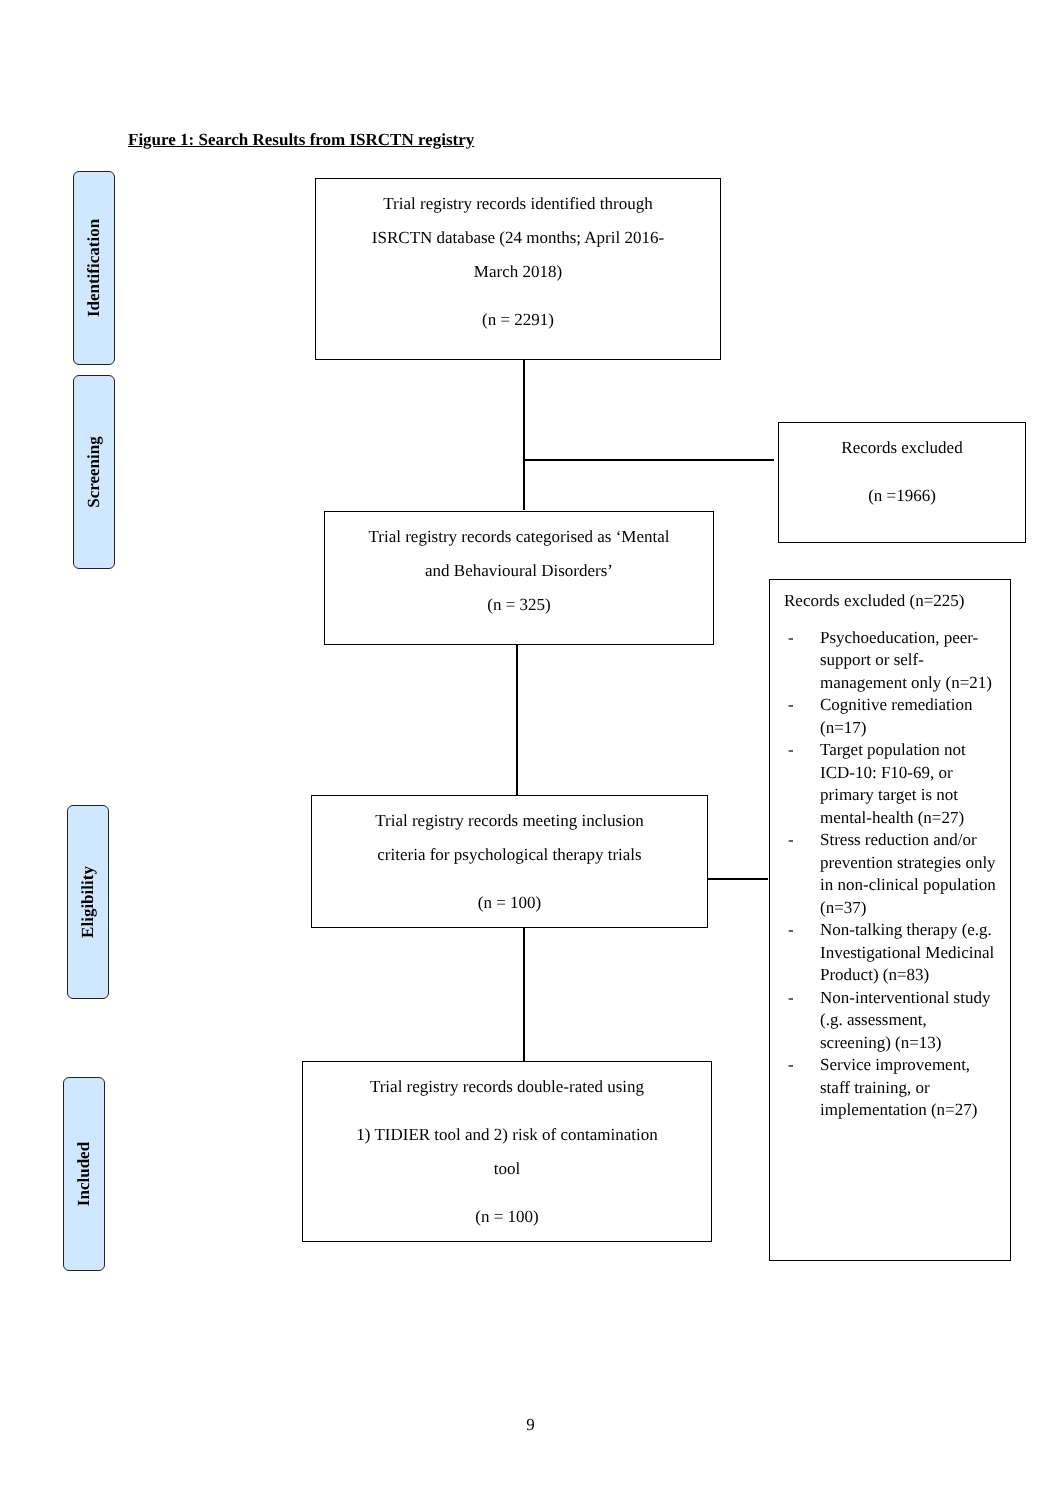Figure 1: Search Results from ISRCTN registry
Identification
Screening
Eligibility
Included
Trial registry records identified through
ISRCTN database (24 months; April 2016-
March 2018)
(n = 2291)
Records excluded
(n =1966)
Trial registry records categorised as ‘Mental
and Behavioural Disorders’
(n = 325)
Trial registry records meeting inclusion
criteria for psychological therapy trials
(n = 100)
Trial registry records double-rated using
1) TIDIER tool and 2) risk of contamination
tool
(n = 100)
Records excluded (n=225)
- Psychoeducation, peer-support or self-management only (n=21)
- Cognitive remediation (n=17)
- Target population not ICD-10: F10-69, or primary target is not mental-health (n=27)
- Stress reduction and/or prevention strategies only in non-clinical population (n=37)
- Non-talking therapy (e.g. Investigational Medicinal Product) (n=83)
- Non-interventional study (.g. assessment, screening) (n=13)
- Service improvement, staff training, or implementation (n=27)
9